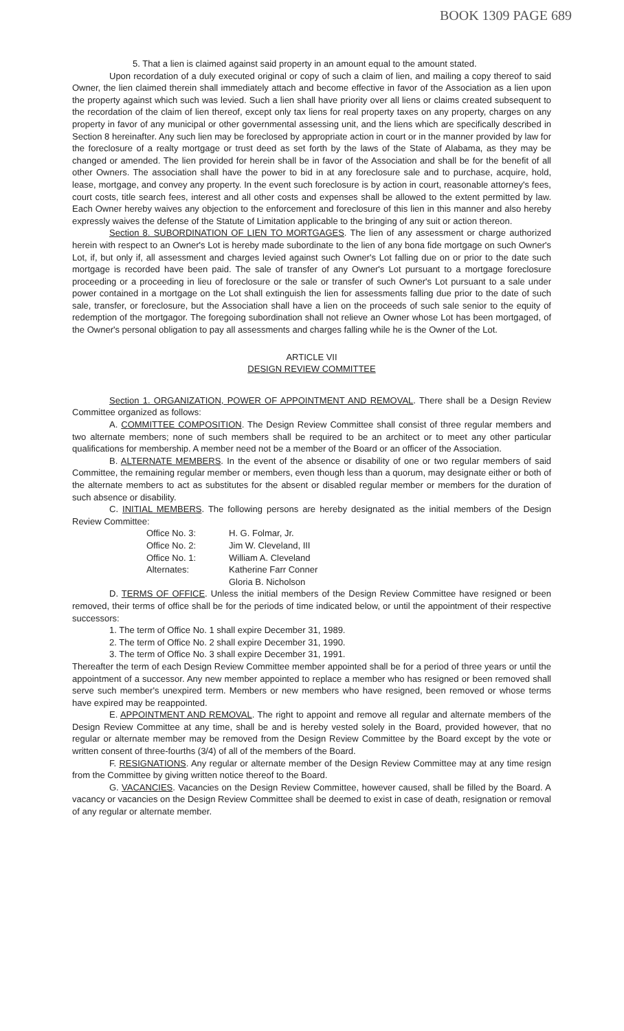BOOK 1309 PAGE 689
5. That a lien is claimed against said property in an amount equal to the amount stated.
Upon recordation of a duly executed original or copy of such a claim of lien, and mailing a copy thereof to said Owner, the lien claimed therein shall immediately attach and become effective in favor of the Association as a lien upon the property against which such was levied. Such a lien shall have priority over all liens or claims created subsequent to the recordation of the claim of lien thereof, except only tax liens for real property taxes on any property, charges on any property in favor of any municipal or other governmental assessing unit, and the liens which are specifically described in Section 8 hereinafter. Any such lien may be foreclosed by appropriate action in court or in the manner provided by law for the foreclosure of a realty mortgage or trust deed as set forth by the laws of the State of Alabama, as they may be changed or amended. The lien provided for herein shall be in favor of the Association and shall be for the benefit of all other Owners. The association shall have the power to bid in at any foreclosure sale and to purchase, acquire, hold, lease, mortgage, and convey any property. In the event such foreclosure is by action in court, reasonable attorney's fees, court costs, title search fees, interest and all other costs and expenses shall be allowed to the extent permitted by law. Each Owner hereby waives any objection to the enforcement and foreclosure of this lien in this manner and also hereby expressly waives the defense of the Statute of Limitation applicable to the bringing of any suit or action thereon.
Section 8. SUBORDINATION OF LIEN TO MORTGAGES. The lien of any assessment or charge authorized herein with respect to an Owner's Lot is hereby made subordinate to the lien of any bona fide mortgage on such Owner's Lot, if, but only if, all assessment and charges levied against such Owner's Lot falling due on or prior to the date such mortgage is recorded have been paid. The sale of transfer of any Owner's Lot pursuant to a mortgage foreclosure proceeding or a proceeding in lieu of foreclosure or the sale or transfer of such Owner's Lot pursuant to a sale under power contained in a mortgage on the Lot shall extinguish the lien for assessments falling due prior to the date of such sale, transfer, or foreclosure, but the Association shall have a lien on the proceeds of such sale senior to the equity of redemption of the mortgagor. The foregoing subordination shall not relieve an Owner whose Lot has been mortgaged, of the Owner's personal obligation to pay all assessments and charges falling while he is the Owner of the Lot.
ARTICLE VII
DESIGN REVIEW COMMITTEE
Section 1. ORGANIZATION, POWER OF APPOINTMENT AND REMOVAL. There shall be a Design Review Committee organized as follows:
A. COMMITTEE COMPOSITION. The Design Review Committee shall consist of three regular members and two alternate members; none of such members shall be required to be an architect or to meet any other particular qualifications for membership. A member need not be a member of the Board or an officer of the Association.
B. ALTERNATE MEMBERS. In the event of the absence or disability of one or two regular members of said Committee, the remaining regular member or members, even though less than a quorum, may designate either or both of the alternate members to act as substitutes for the absent or disabled regular member or members for the duration of such absence or disability.
C. INITIAL MEMBERS. The following persons are hereby designated as the initial members of the Design Review Committee:
Office No. 3: H. G. Folmar, Jr. Office No. 2: Jim W. Cleveland, III Office No. 1: William A. Cleveland Alternates: Katherine Farr Conner Gloria B. Nicholson
D. TERMS OF OFFICE. Unless the initial members of the Design Review Committee have resigned or been removed, their terms of office shall be for the periods of time indicated below, or until the appointment of their respective successors:
1. The term of Office No. 1 shall expire December 31, 1989.
2. The term of Office No. 2 shall expire December 31, 1990.
3. The term of Office No. 3 shall expire December 31, 1991.
Thereafter the term of each Design Review Committee member appointed shall be for a period of three years or until the appointment of a successor. Any new member appointed to replace a member who has resigned or been removed shall serve such member's unexpired term. Members or new members who have resigned, been removed or whose terms have expired may be reappointed.
E. APPOINTMENT AND REMOVAL. The right to appoint and remove all regular and alternate members of the Design Review Committee at any time, shall be and is hereby vested solely in the Board, provided however, that no regular or alternate member may be removed from the Design Review Committee by the Board except by the vote or written consent of three-fourths (3/4) of all of the members of the Board.
F. RESIGNATIONS. Any regular or alternate member of the Design Review Committee may at any time resign from the Committee by giving written notice thereof to the Board.
G. VACANCIES. Vacancies on the Design Review Committee, however caused, shall be filled by the Board. A vacancy or vacancies on the Design Review Committee shall be deemed to exist in case of death, resignation or removal of any regular or alternate member.